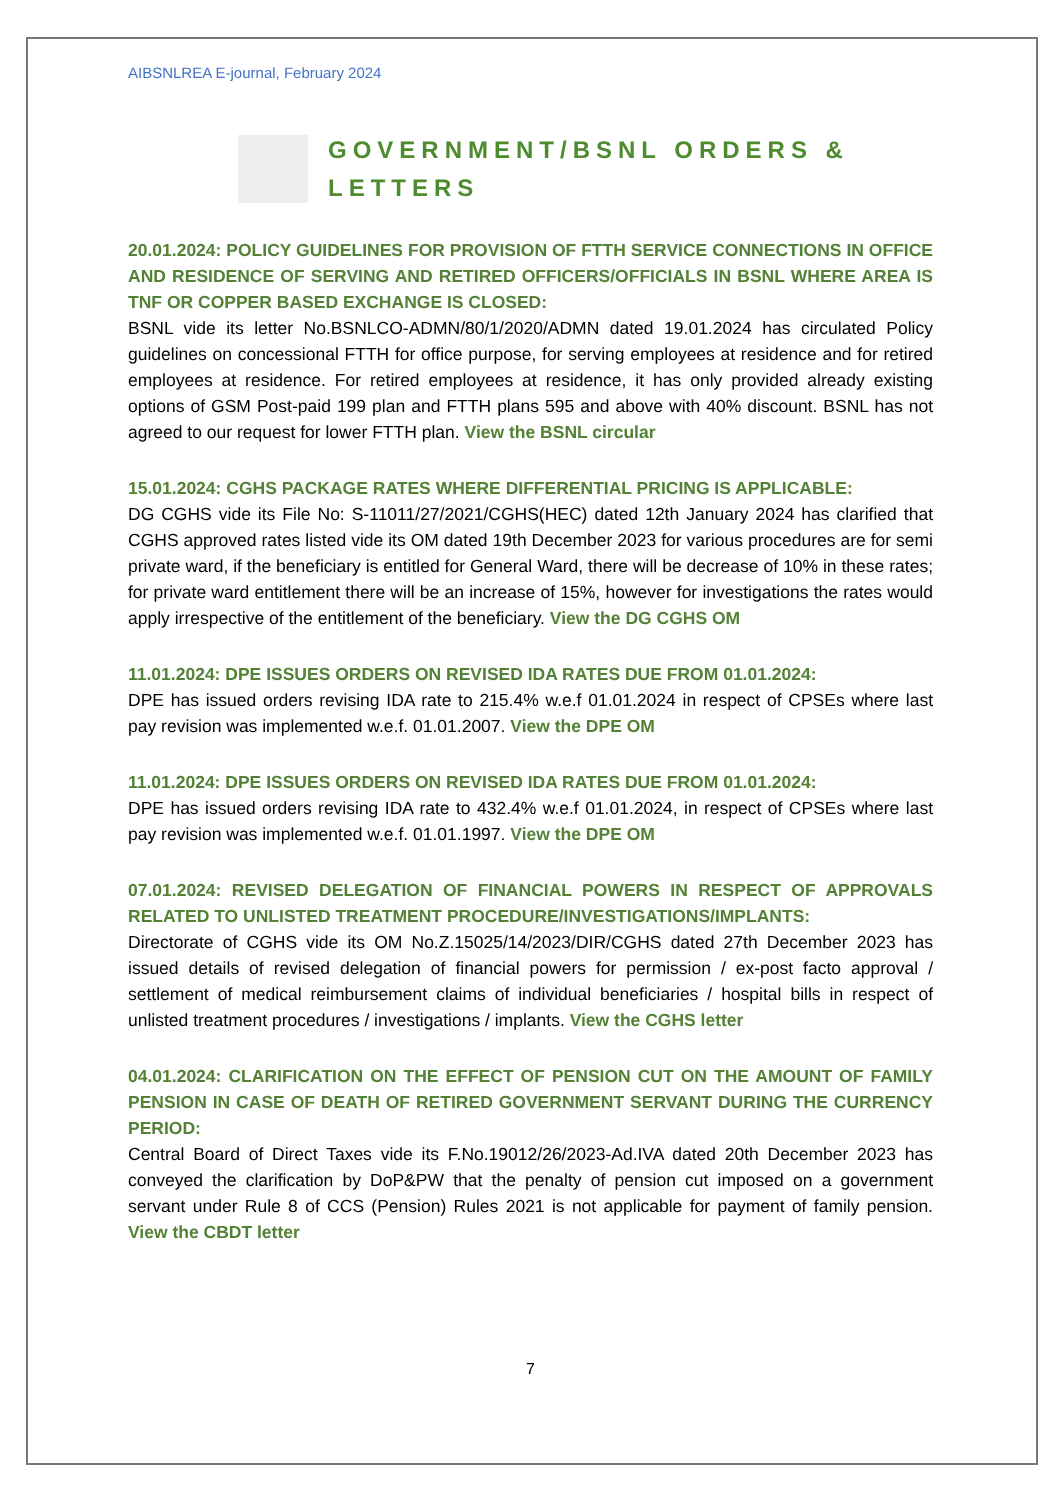AIBSNLREA E-journal, February 2024
GOVERNMENT/BSNL ORDERS & LETTERS
20.01.2024: POLICY GUIDELINES FOR PROVISION OF FTTH SERVICE CONNECTIONS IN OFFICE AND RESIDENCE OF SERVING AND RETIRED OFFICERS/OFFICIALS IN BSNL WHERE AREA IS TNF OR COPPER BASED EXCHANGE IS CLOSED:
BSNL vide its letter No.BSNLCO-ADMN/80/1/2020/ADMN dated 19.01.2024 has circulated Policy guidelines on concessional FTTH for office purpose, for serving employees at residence and for retired employees at residence. For retired employees at residence, it has only provided already existing options of GSM Post-paid 199 plan and FTTH plans 595 and above with 40% discount. BSNL has not agreed to our request for lower FTTH plan. View the BSNL circular
15.01.2024: CGHS PACKAGE RATES WHERE DIFFERENTIAL PRICING IS APPLICABLE:
DG CGHS vide its File No: S-11011/27/2021/CGHS(HEC) dated 12th January 2024 has clarified that CGHS approved rates listed vide its OM dated 19th December 2023 for various procedures are for semi private ward, if the beneficiary is entitled for General Ward, there will be decrease of 10% in these rates; for private ward entitlement there will be an increase of 15%, however for investigations the rates would apply irrespective of the entitlement of the beneficiary. View the DG CGHS OM
11.01.2024: DPE ISSUES ORDERS ON REVISED IDA RATES DUE FROM 01.01.2024:
DPE has issued orders revising IDA rate to 215.4% w.e.f 01.01.2024 in respect of CPSEs where last pay revision was implemented w.e.f. 01.01.2007. View the DPE OM
11.01.2024: DPE ISSUES ORDERS ON REVISED IDA RATES DUE FROM 01.01.2024:
DPE has issued orders revising IDA rate to 432.4% w.e.f 01.01.2024, in respect of CPSEs where last pay revision was implemented w.e.f. 01.01.1997. View the DPE OM
07.01.2024: REVISED DELEGATION OF FINANCIAL POWERS IN RESPECT OF APPROVALS RELATED TO UNLISTED TREATMENT PROCEDURE/INVESTIGATIONS/IMPLANTS:
Directorate of CGHS vide its OM No.Z.15025/14/2023/DIR/CGHS dated 27th December 2023 has issued details of revised delegation of financial powers for permission / ex-post facto approval / settlement of medical reimbursement claims of individual beneficiaries / hospital bills in respect of unlisted treatment procedures / investigations / implants. View the CGHS letter
04.01.2024: CLARIFICATION ON THE EFFECT OF PENSION CUT ON THE AMOUNT OF FAMILY PENSION IN CASE OF DEATH OF RETIRED GOVERNMENT SERVANT DURING THE CURRENCY PERIOD:
Central Board of Direct Taxes vide its F.No.19012/26/2023-Ad.IVA dated 20th December 2023 has conveyed the clarification by DoP&PW that the penalty of pension cut imposed on a government servant under Rule 8 of CCS (Pension) Rules 2021 is not applicable for payment of family pension. View the CBDT letter
7